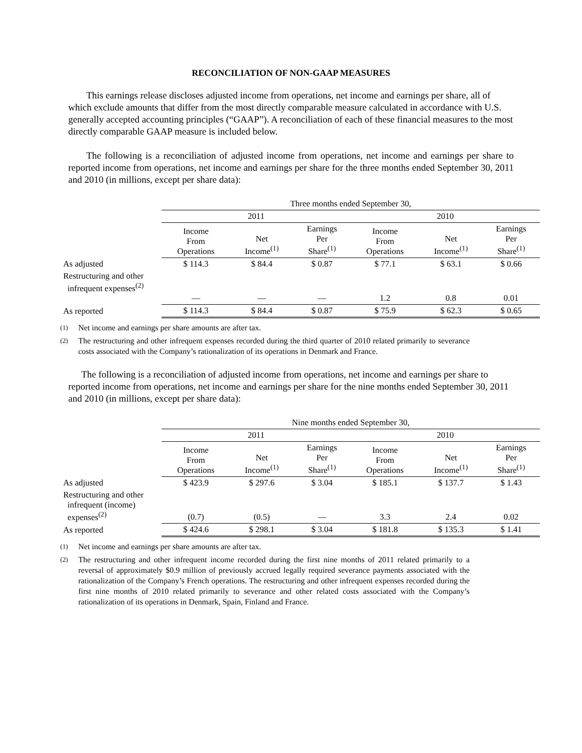RECONCILIATION OF NON-GAAP MEASURES
This earnings release discloses adjusted income from operations, net income and earnings per share, all of which exclude amounts that differ from the most directly comparable measure calculated in accordance with U.S. generally accepted accounting principles (“GAAP”). A reconciliation of each of these financial measures to the most directly comparable GAAP measure is included below.
The following is a reconciliation of adjusted income from operations, net income and earnings per share to reported income from operations, net income and earnings per share for the three months ended September 30, 2011 and 2010 (in millions, except per share data):
| | Three months ended September 30, | | | | | |
| | 2011 | | | 2010 | | |
| | Income From Operations | Net Income<sup>(1)</sup> | Earnings Per Share<sup>(1)</sup> | Income From Operations | Net Income<sup>(1)</sup> | Earnings Per Share<sup>(1)</sup> |
| As adjusted | $ 114.3 | $ 84.4 | $ 0.87 | $ 77.1 | $ 63.1 | $ 0.66 |
| Restructuring and other infrequent expenses<sup>(2)</sup> | — | — | — | 1.2 | 0.8 | 0.01 |
| As reported | $ 114.3 | $ 84.4 | $ 0.87 | $ 75.9 | $ 62.3 | $ 0.65 |
<sup>(1)</sup> Net income and earnings per share amounts are after tax.
<sup>(2)</sup> The restructuring and other infrequent expenses recorded during the third quarter of 2010 related primarily to severance costs associated with the Company’s rationalization of its operations in Denmark and France.
The following is a reconciliation of adjusted income from operations, net income and earnings per share to reported income from operations, net income and earnings per share for the nine months ended September 30, 2011 and 2010 (in millions, except per share data):
| | Nine months ended September 30, | | | | | |
| | 2011 | | | 2010 | | |
| | Income From Operations | Net Income<sup>(1)</sup> | Earnings Per Share<sup>(1)</sup> | Income From Operations | Net Income<sup>(1)</sup> | Earnings Per Share<sup>(1)</sup> |
| As adjusted | $ 423.9 | $ 297.6 | $ 3.04 | $ 185.1 | $ 137.7 | $ 1.43 |
| Restructuring and other infrequent (income) expenses<sup>(2)</sup> | (0.7) | (0.5) | — | 3.3 | 2.4 | 0.02 |
| As reported | $ 424.6 | $ 298.1 | $ 3.04 | $ 181.8 | $ 135.3 | $ 1.41 |
<sup>(1)</sup> Net income and earnings per share amounts are after tax.
<sup>(2)</sup> The restructuring and other infrequent income recorded during the first nine months of 2011 related primarily to a reversal of approximately $0.9 million of previously accrued legally required severance payments associated with the rationalization of the Company’s French operations. The restructuring and other infrequent expenses recorded during the first nine months of 2010 related primarily to severance and other related costs associated with the Company’s rationalization of its operations in Denmark, Spain, Finland and France.